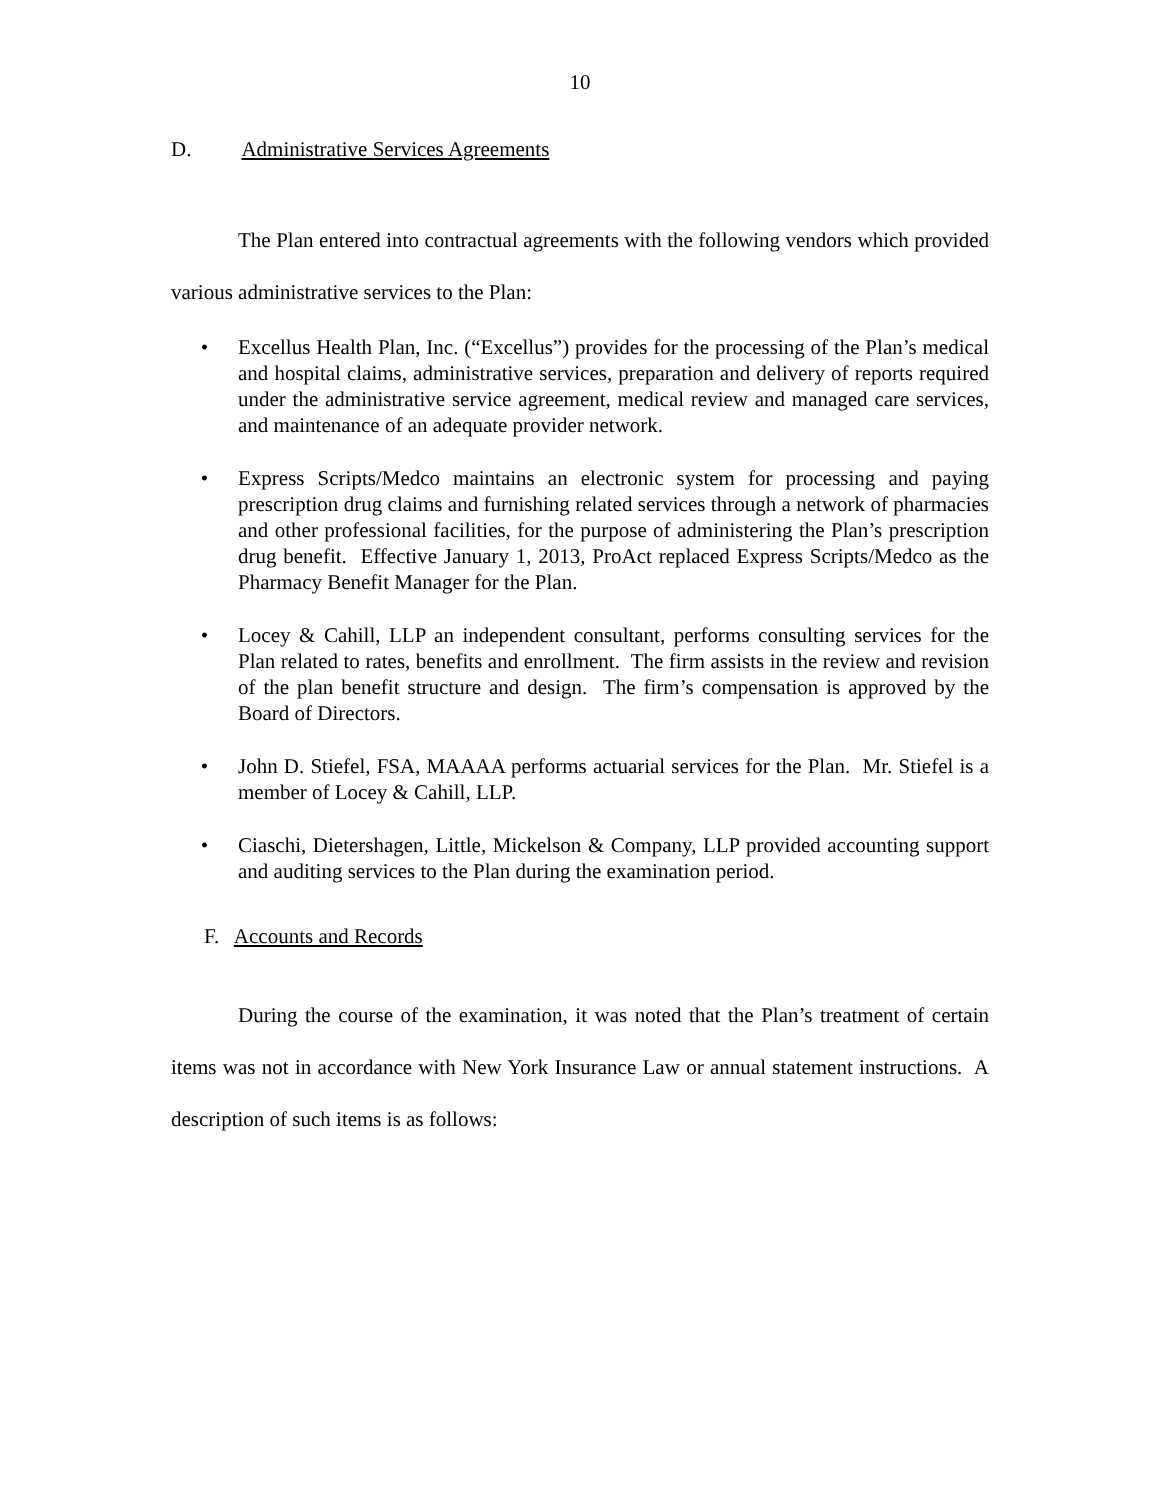10
D. Administrative Services Agreements
The Plan entered into contractual agreements with the following vendors which provided various administrative services to the Plan:
• Excellus Health Plan, Inc. (“Excellus”) provides for the processing of the Plan’s medical and hospital claims, administrative services, preparation and delivery of reports required under the administrative service agreement, medical review and managed care services, and maintenance of an adequate provider network.
• Express Scripts/Medco maintains an electronic system for processing and paying prescription drug claims and furnishing related services through a network of pharmacies and other professional facilities, for the purpose of administering the Plan’s prescription drug benefit. Effective January 1, 2013, ProAct replaced Express Scripts/Medco as the Pharmacy Benefit Manager for the Plan.
• Locey & Cahill, LLP an independent consultant, performs consulting services for the Plan related to rates, benefits and enrollment. The firm assists in the review and revision of the plan benefit structure and design. The firm’s compensation is approved by the Board of Directors.
• John D. Stiefel, FSA, MAAAA performs actuarial services for the Plan. Mr. Stiefel is a member of Locey & Cahill, LLP.
• Ciaschi, Dietershagen, Little, Mickelson & Company, LLP provided accounting support and auditing services to the Plan during the examination period.
F. Accounts and Records
During the course of the examination, it was noted that the Plan’s treatment of certain items was not in accordance with New York Insurance Law or annual statement instructions. A description of such items is as follows: